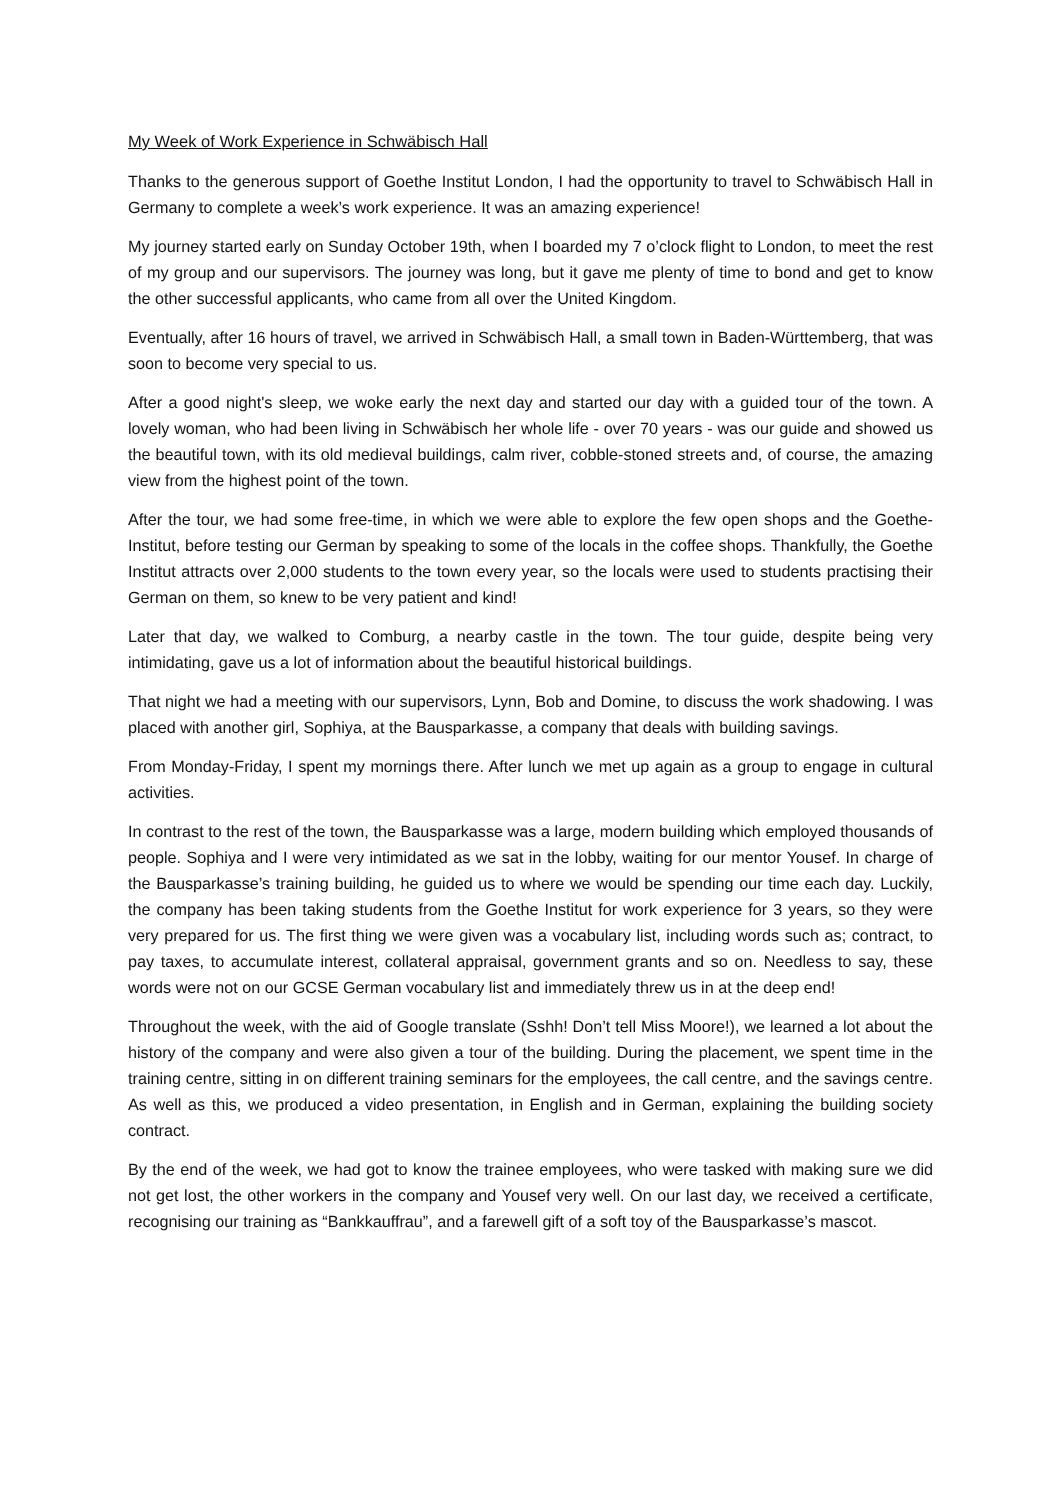My Week of Work Experience in Schwäbisch Hall
Thanks to the generous support of Goethe Institut London, I had the opportunity to travel to Schwäbisch Hall in Germany to complete a week’s work experience. It was an amazing experience!
My journey started early on Sunday October 19th, when I boarded my 7 o’clock flight to London, to meet the rest of my group and our supervisors. The journey was long, but it gave me plenty of time to bond and get to know the other successful applicants, who came from all over the United Kingdom.
Eventually, after 16 hours of travel, we arrived in Schwäbisch Hall, a small town in Baden-Württemberg, that was soon to become very special to us.
After a good night's sleep, we woke early the next day and started our day with a guided tour of the town. A lovely woman, who had been living in Schwäbisch her whole life - over 70 years - was our guide and showed us the beautiful town, with its old medieval buildings, calm river, cobble-stoned streets and, of course, the amazing view from the highest point of the town.
After the tour, we had some free-time, in which we were able to explore the few open shops and the Goethe-Institut, before testing our German by speaking to some of the locals in the coffee shops. Thankfully, the Goethe Institut attracts over 2,000 students to the town every year, so the locals were used to students practising their German on them, so knew to be very patient and kind!
Later that day, we walked to Comburg, a nearby castle in the town. The tour guide, despite being very intimidating, gave us a lot of information about the beautiful historical buildings.
That night we had a meeting with our supervisors, Lynn, Bob and Domine, to discuss the work shadowing. I was placed with another girl, Sophiya, at the Bausparkasse, a company that deals with building savings.
From Monday-Friday, I spent my mornings there. After lunch we met up again as a group to engage in cultural activities.
In contrast to the rest of the town, the Bausparkasse was a large, modern building which employed thousands of people. Sophiya and I were very intimidated as we sat in the lobby, waiting for our mentor Yousef. In charge of the Bausparkasse’s training building, he guided us to where we would be spending our time each day. Luckily, the company has been taking students from the Goethe Institut for work experience for 3 years, so they were very prepared for us. The first thing we were given was a vocabulary list, including words such as; contract, to pay taxes, to accumulate interest, collateral appraisal, government grants and so on. Needless to say, these words were not on our GCSE German vocabulary list and immediately threw us in at the deep end!
Throughout the week, with the aid of Google translate (Sshh! Don’t tell Miss Moore!), we learned a lot about the history of the company and were also given a tour of the building. During the placement, we spent time in the training centre, sitting in on different training seminars for the employees, the call centre, and the savings centre. As well as this, we produced a video presentation, in English and in German, explaining the building society contract.
By the end of the week, we had got to know the trainee employees, who were tasked with making sure we did not get lost, the other workers in the company and Yousef very well. On our last day, we received a certificate, recognising our training as “Bankkauffrau”, and a farewell gift of a soft toy of the Bausparkasse’s mascot.